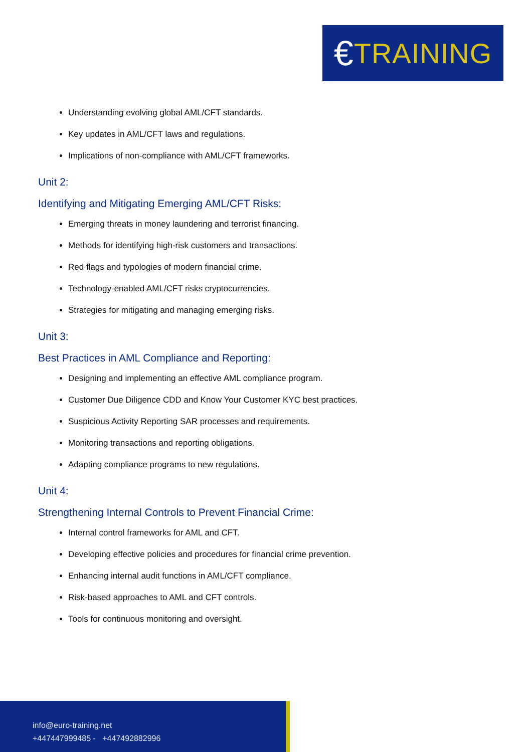€ TRAINING
Understanding evolving global AML/CFT standards.
Key updates in AML/CFT laws and regulations.
Implications of non-compliance with AML/CFT frameworks.
Unit 2:
Identifying and Mitigating Emerging AML/CFT Risks:
Emerging threats in money laundering and terrorist financing.
Methods for identifying high-risk customers and transactions.
Red flags and typologies of modern financial crime.
Technology-enabled AML/CFT risks cryptocurrencies.
Strategies for mitigating and managing emerging risks.
Unit 3:
Best Practices in AML Compliance and Reporting:
Designing and implementing an effective AML compliance program.
Customer Due Diligence CDD and Know Your Customer KYC best practices.
Suspicious Activity Reporting SAR processes and requirements.
Monitoring transactions and reporting obligations.
Adapting compliance programs to new regulations.
Unit 4:
Strengthening Internal Controls to Prevent Financial Crime:
Internal control frameworks for AML and CFT.
Developing effective policies and procedures for financial crime prevention.
Enhancing internal audit functions in AML/CFT compliance.
Risk-based approaches to AML and CFT controls.
Tools for continuous monitoring and oversight.
info@euro-training.net
+447447999485 - +447492882996